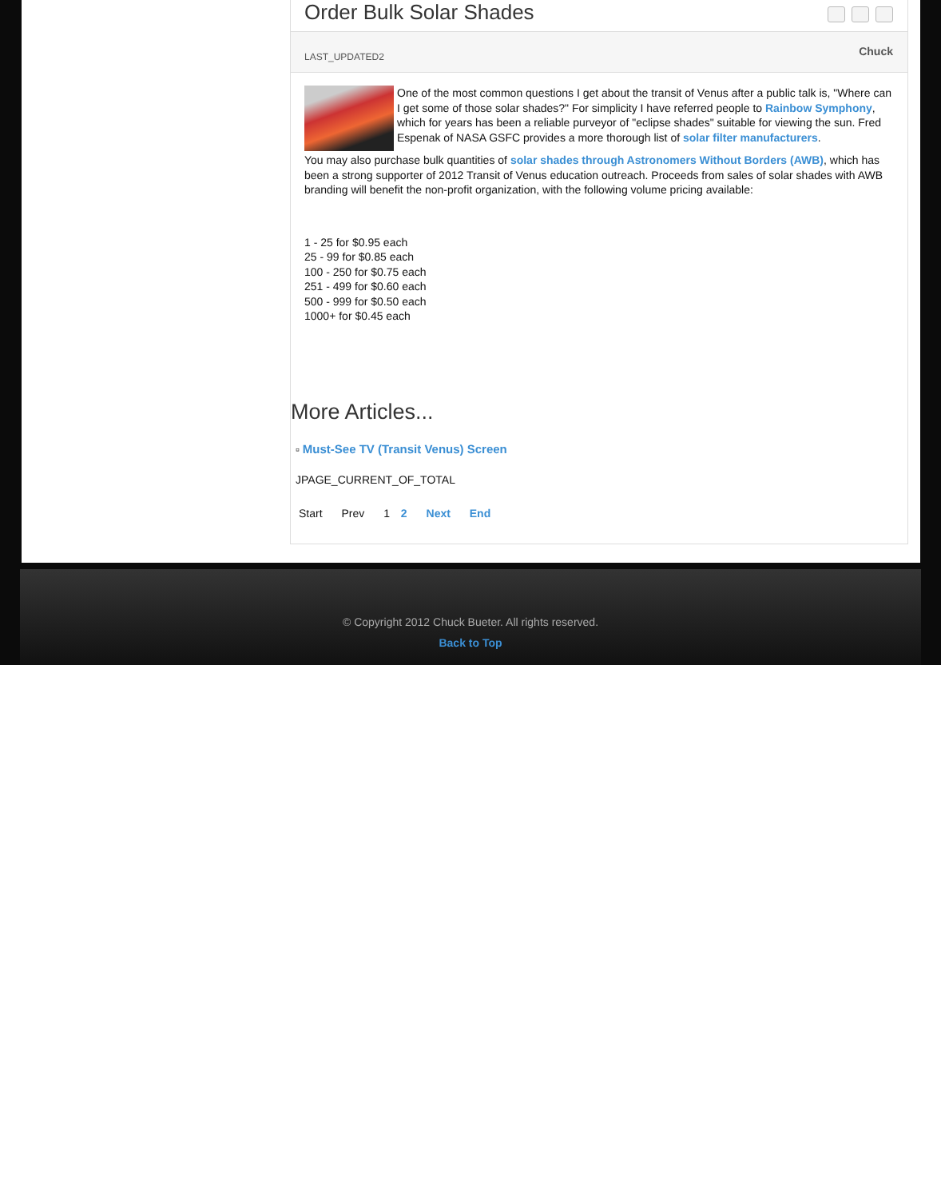Order Bulk Solar Shades
LAST_UPDATED2 Chuck
One of the most common questions I get about the transit of Venus after a public talk is, "Where can I get some of those solar shades?" For simplicity I have referred people to Rainbow Symphony, which for years has been a reliable purveyor of "eclipse shades" suitable for viewing the sun. Fred Espenak of NASA GSFC provides a more thorough list of solar filter manufacturers.
You may also purchase bulk quantities of solar shades through Astronomers Without Borders (AWB), which has been a strong supporter of 2012 Transit of Venus education outreach. Proceeds from sales of solar shades with AWB branding will benefit the non-profit organization, with the following volume pricing available:
1 - 25 for $0.95 each
25 - 99 for $0.85 each
100 - 250 for $0.75 each
251 - 499 for $0.60 each
500 - 999 for $0.50 each
1000+ for $0.45 each
More Articles...
▫ Must-See TV (Transit Venus) Screen
JPAGE_CURRENT_OF_TOTAL
Start Prev 1 2 Next End
© Copyright 2012 Chuck Bueter. All rights reserved.
Back to Top